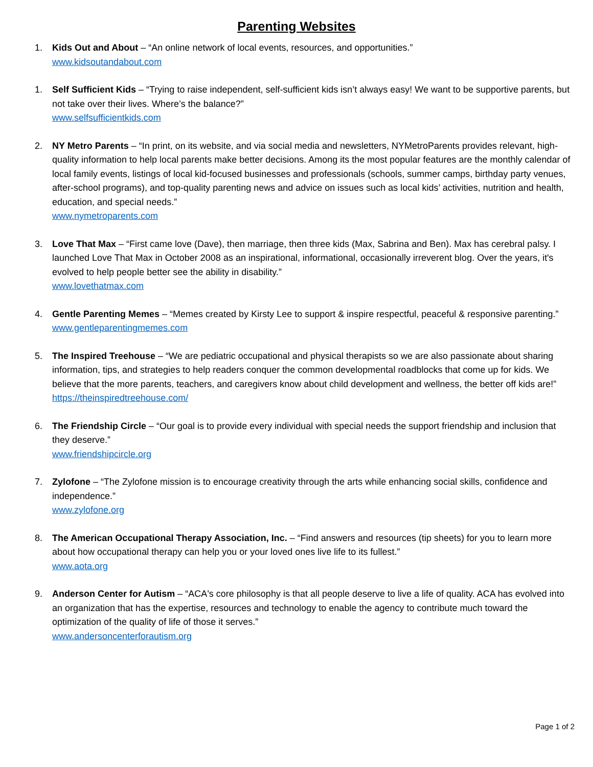Parenting Websites
1. Kids Out and About – “An online network of local events, resources, and opportunities.”
www.kidsoutandabout.com
1. Self Sufficient Kids – “Trying to raise independent, self-sufficient kids isn’t always easy! We want to be supportive parents, but not take over their lives. Where’s the balance?”
www.selfsufficientkids.com
2. NY Metro Parents – “In print, on its website, and via social media and newsletters, NYMetroParents provides relevant, high-quality information to help local parents make better decisions. Among its the most popular features are the monthly calendar of local family events, listings of local kid-focused businesses and professionals (schools, summer camps, birthday party venues, after-school programs), and top-quality parenting news and advice on issues such as local kids’ activities, nutrition and health, education, and special needs.”
www.nymetroparents.com
3. Love That Max – “First came love (Dave), then marriage, then three kids (Max, Sabrina and Ben). Max has cerebral palsy. I launched Love That Max in October 2008 as an inspirational, informational, occasionally irreverent blog. Over the years, it's evolved to help people better see the ability in disability.”
www.lovethatmax.com
4. Gentle Parenting Memes – “Memes created by Kirsty Lee to support & inspire respectful, peaceful & responsive parenting.”
www.gentleparentingmemes.com
5. The Inspired Treehouse – “We are pediatric occupational and physical therapists so we are also passionate about sharing information, tips, and strategies to help readers conquer the common developmental roadblocks that come up for kids. We believe that the more parents, teachers, and caregivers know about child development and wellness, the better off kids are!”
https://theinspiredtreehouse.com/
6. The Friendship Circle – “Our goal is to provide every individual with special needs the support friendship and inclusion that they deserve.”
www.friendshipcircle.org
7. Zylofone – “The Zylofone mission is to encourage creativity through the arts while enhancing social skills, confidence and independence.”
www.zylofone.org
8. The American Occupational Therapy Association, Inc. – “Find answers and resources (tip sheets) for you to learn more about how occupational therapy can help you or your loved ones live life to its fullest.”
www.aota.org
9. Anderson Center for Autism – “ACA's core philosophy is that all people deserve to live a life of quality. ACA has evolved into an organization that has the expertise, resources and technology to enable the agency to contribute much toward the optimization of the quality of life of those it serves.”
www.andersoncenterforautism.org
Page 1 of 2